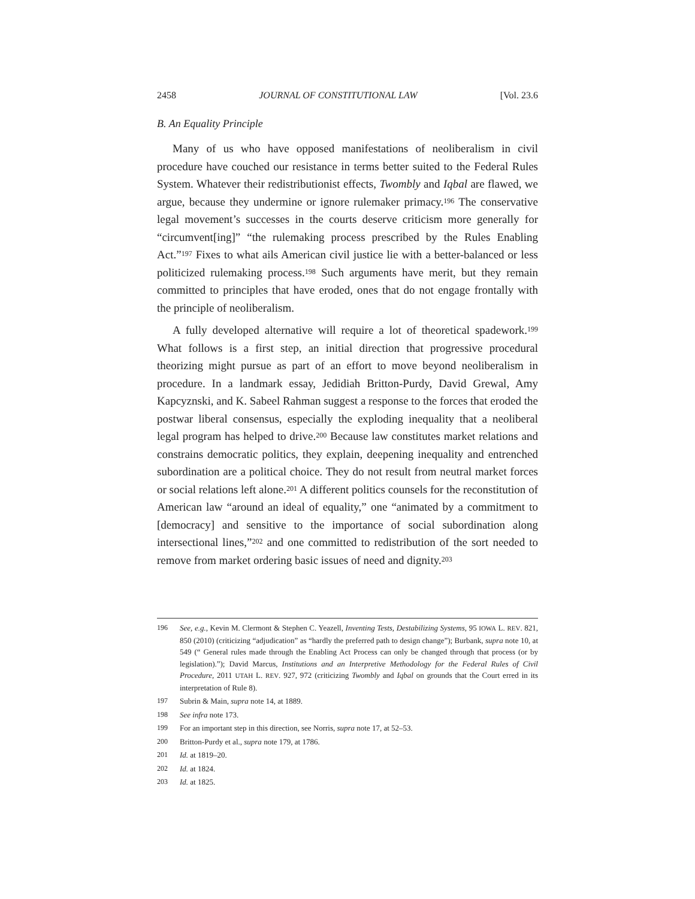2458 JOURNAL OF CONSTITUTIONAL LAW [Vol. 23.6
B. An Equality Principle
Many of us who have opposed manifestations of neoliberalism in civil procedure have couched our resistance in terms better suited to the Federal Rules System. Whatever their redistributionist effects, Twombly and Iqbal are flawed, we argue, because they undermine or ignore rulemaker primacy.<sup>196</sup> The conservative legal movement’s successes in the courts deserve criticism more generally for “circumvent[ing]” “the rulemaking process prescribed by the Rules Enabling Act.”<sup>197</sup> Fixes to what ails American civil justice lie with a better-balanced or less politicized rulemaking process.<sup>198</sup> Such arguments have merit, but they remain committed to principles that have eroded, ones that do not engage frontally with the principle of neoliberalism.
A fully developed alternative will require a lot of theoretical spadework.<sup>199</sup> What follows is a first step, an initial direction that progressive procedural theorizing might pursue as part of an effort to move beyond neoliberalism in procedure. In a landmark essay, Jedidiah Britton-Purdy, David Grewal, Amy Kapcyznski, and K. Sabeel Rahman suggest a response to the forces that eroded the postwar liberal consensus, especially the exploding inequality that a neoliberal legal program has helped to drive.<sup>200</sup> Because law constitutes market relations and constrains democratic politics, they explain, deepening inequality and entrenched subordination are a political choice. They do not result from neutral market forces or social relations left alone.<sup>201</sup> A different politics counsels for the reconstitution of American law “around an ideal of equality,” one “animated by a commitment to [democracy] and sensitive to the importance of social subordination along intersectional lines,”<sup>202</sup> and one committed to redistribution of the sort needed to remove from market ordering basic issues of need and dignity.<sup>203</sup>
196 See, e.g., Kevin M. Clermont & Stephen C. Yeazell, Inventing Tests, Destabilizing Systems, 95 IOWA L. REV. 821, 850 (2010) (criticizing “adjudication” as “hardly the preferred path to design change”); Burbank, supra note 10, at 549 (“ General rules made through the Enabling Act Process can only be changed through that process (or by legislation).”); David Marcus, Institutions and an Interpretive Methodology for the Federal Rules of Civil Procedure, 2011 UTAH L. REV. 927, 972 (criticizing Twombly and Iqbal on grounds that the Court erred in its interpretation of Rule 8).
197 Subrin & Main, supra note 14, at 1889.
198 See infra note 173.
199 For an important step in this direction, see Norris, supra note 17, at 52–53.
200 Britton-Purdy et al., supra note 179, at 1786.
201 Id. at 1819–20.
202 Id. at 1824.
203 Id. at 1825.